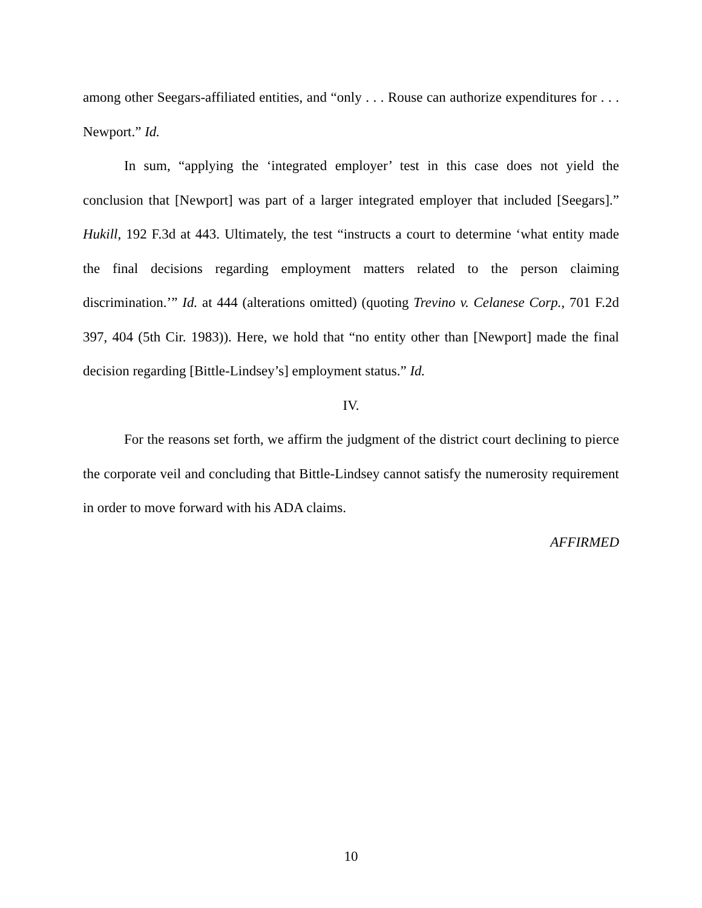among other Seegars-affiliated entities, and “only . . . Rouse can authorize expenditures for . . . Newport.” Id.
In sum, “applying the ‘integrated employer’ test in this case does not yield the conclusion that [Newport] was part of a larger integrated employer that included [Seegars].” Hukill, 192 F.3d at 443. Ultimately, the test “instructs a court to determine ‘what entity made the final decisions regarding employment matters related to the person claiming discrimination.’” Id. at 444 (alterations omitted) (quoting Trevino v. Celanese Corp., 701 F.2d 397, 404 (5th Cir. 1983)). Here, we hold that “no entity other than [Newport] made the final decision regarding [Bittle-Lindsey’s] employment status.” Id.
IV.
For the reasons set forth, we affirm the judgment of the district court declining to pierce the corporate veil and concluding that Bittle-Lindsey cannot satisfy the numerosity requirement in order to move forward with his ADA claims.
AFFIRMED
10